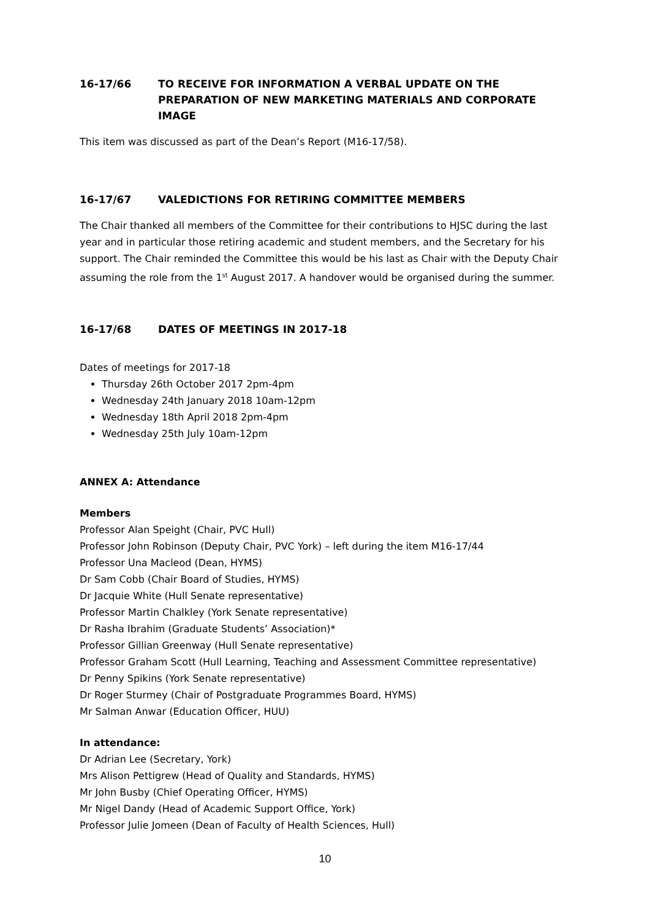16-17/66 TO RECEIVE FOR INFORMATION A VERBAL UPDATE ON THE PREPARATION OF NEW MARKETING MATERIALS AND CORPORATE IMAGE
This item was discussed as part of the Dean’s Report (M16-17/58).
16-17/67 VALEDICTIONS FOR RETIRING COMMITTEE MEMBERS
The Chair thanked all members of the Committee for their contributions to HJSC during the last year and in particular those retiring academic and student members, and the Secretary for his support. The Chair reminded the Committee this would be his last as Chair with the Deputy Chair assuming the role from the 1<sup>st</sup> August 2017. A handover would be organised during the summer.
16-17/68 DATES OF MEETINGS IN 2017-18
Dates of meetings for 2017-18
Thursday 26th October 2017 2pm-4pm
Wednesday 24th January 2018 10am-12pm
Wednesday 18th April 2018 2pm-4pm
Wednesday 25th July 10am-12pm
ANNEX A: Attendance
Members
Professor Alan Speight (Chair, PVC Hull)
Professor John Robinson (Deputy Chair, PVC York) – left during the item M16-17/44
Professor Una Macleod (Dean, HYMS)
Dr Sam Cobb (Chair Board of Studies, HYMS)
Dr Jacquie White (Hull Senate representative)
Professor Martin Chalkley (York Senate representative)
Dr Rasha Ibrahim (Graduate Students’ Association)*
Professor Gillian Greenway (Hull Senate representative)
Professor Graham Scott (Hull Learning, Teaching and Assessment Committee representative)
Dr Penny Spikins (York Senate representative)
Dr Roger Sturmey (Chair of Postgraduate Programmes Board, HYMS)
Mr Salman Anwar (Education Officer, HUU)
In attendance:
Dr Adrian Lee (Secretary, York)
Mrs Alison Pettigrew (Head of Quality and Standards, HYMS)
Mr John Busby (Chief Operating Officer, HYMS)
Mr Nigel Dandy (Head of Academic Support Office, York)
Professor Julie Jomeen (Dean of Faculty of Health Sciences, Hull)
10